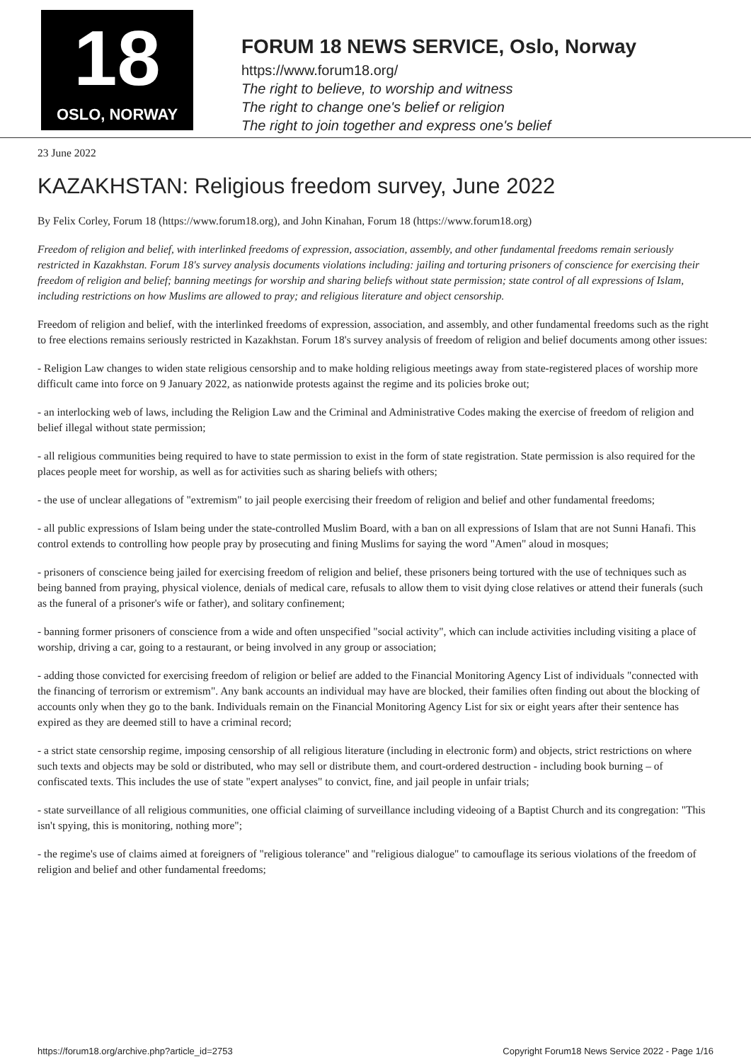18
OSLO, NORWAY
FORUM 18 NEWS SERVICE, Oslo, Norway
https://www.forum18.org/
The right to believe, to worship and witness
The right to change one's belief or religion
The right to join together and express one's belief
23 June 2022
KAZAKHSTAN: Religious freedom survey, June 2022
By Felix Corley, Forum 18 (https://www.forum18.org), and John Kinahan, Forum 18 (https://www.forum18.org)
Freedom of religion and belief, with interlinked freedoms of expression, association, assembly, and other fundamental freedoms remain seriously restricted in Kazakhstan. Forum 18's survey analysis documents violations including: jailing and torturing prisoners of conscience for exercising their freedom of religion and belief; banning meetings for worship and sharing beliefs without state permission; state control of all expressions of Islam, including restrictions on how Muslims are allowed to pray; and religious literature and object censorship.
Freedom of religion and belief, with the interlinked freedoms of expression, association, and assembly, and other fundamental freedoms such as the right to free elections remains seriously restricted in Kazakhstan. Forum 18's survey analysis of freedom of religion and belief documents among other issues:
- Religion Law changes to widen state religious censorship and to make holding religious meetings away from state-registered places of worship more difficult came into force on 9 January 2022, as nationwide protests against the regime and its policies broke out;
- an interlocking web of laws, including the Religion Law and the Criminal and Administrative Codes making the exercise of freedom of religion and belief illegal without state permission;
- all religious communities being required to have to state permission to exist in the form of state registration. State permission is also required for the places people meet for worship, as well as for activities such as sharing beliefs with others;
- the use of unclear allegations of "extremism" to jail people exercising their freedom of religion and belief and other fundamental freedoms;
- all public expressions of Islam being under the state-controlled Muslim Board, with a ban on all expressions of Islam that are not Sunni Hanafi. This control extends to controlling how people pray by prosecuting and fining Muslims for saying the word "Amen" aloud in mosques;
- prisoners of conscience being jailed for exercising freedom of religion and belief, these prisoners being tortured with the use of techniques such as being banned from praying, physical violence, denials of medical care, refusals to allow them to visit dying close relatives or attend their funerals (such as the funeral of a prisoner's wife or father), and solitary confinement;
- banning former prisoners of conscience from a wide and often unspecified "social activity", which can include activities including visiting a place of worship, driving a car, going to a restaurant, or being involved in any group or association;
- adding those convicted for exercising freedom of religion or belief are added to the Financial Monitoring Agency List of individuals "connected with the financing of terrorism or extremism". Any bank accounts an individual may have are blocked, their families often finding out about the blocking of accounts only when they go to the bank. Individuals remain on the Financial Monitoring Agency List for six or eight years after their sentence has expired as they are deemed still to have a criminal record;
- a strict state censorship regime, imposing censorship of all religious literature (including in electronic form) and objects, strict restrictions on where such texts and objects may be sold or distributed, who may sell or distribute them, and court-ordered destruction - including book burning – of confiscated texts. This includes the use of state "expert analyses" to convict, fine, and jail people in unfair trials;
- state surveillance of all religious communities, one official claiming of surveillance including videoing of a Baptist Church and its congregation: "This isn't spying, this is monitoring, nothing more";
- the regime's use of claims aimed at foreigners of "religious tolerance" and "religious dialogue" to camouflage its serious violations of the freedom of religion and belief and other fundamental freedoms;
https://forum18.org/archive.php?article_id=2753 Copyright Forum18 News Service 2022 - Page 1/16